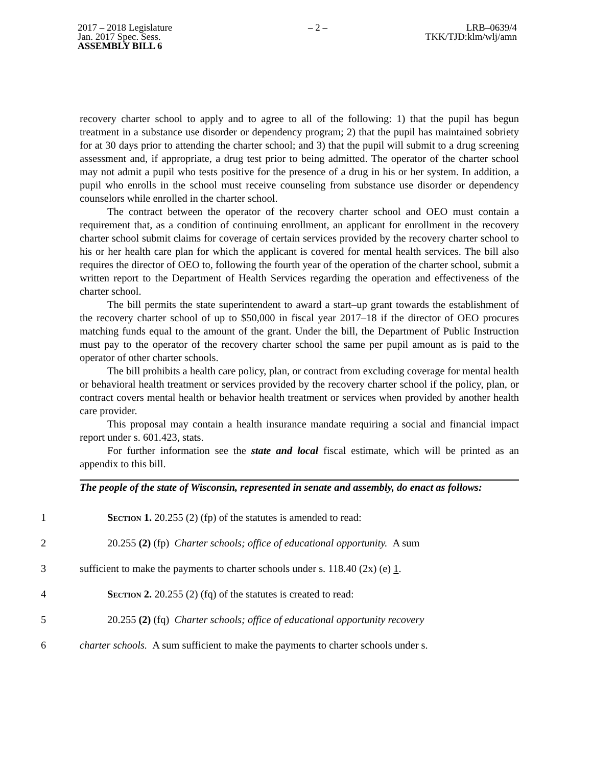2017 – 2018 Legislature
Jan. 2017 Spec. Sess.
ASSEMBLY BILL 6
– 2 – LRB–0639/4
TKK/TJD:klm/wlj/amn
recovery charter school to apply and to agree to all of the following: 1) that the pupil has begun treatment in a substance use disorder or dependency program; 2) that the pupil has maintained sobriety for at 30 days prior to attending the charter school; and 3) that the pupil will submit to a drug screening assessment and, if appropriate, a drug test prior to being admitted. The operator of the charter school may not admit a pupil who tests positive for the presence of a drug in his or her system. In addition, a pupil who enrolls in the school must receive counseling from substance use disorder or dependency counselors while enrolled in the charter school.
The contract between the operator of the recovery charter school and OEO must contain a requirement that, as a condition of continuing enrollment, an applicant for enrollment in the recovery charter school submit claims for coverage of certain services provided by the recovery charter school to his or her health care plan for which the applicant is covered for mental health services. The bill also requires the director of OEO to, following the fourth year of the operation of the charter school, submit a written report to the Department of Health Services regarding the operation and effectiveness of the charter school.
The bill permits the state superintendent to award a start–up grant towards the establishment of the recovery charter school of up to $50,000 in fiscal year 2017–18 if the director of OEO procures matching funds equal to the amount of the grant. Under the bill, the Department of Public Instruction must pay to the operator of the recovery charter school the same per pupil amount as is paid to the operator of other charter schools.
The bill prohibits a health care policy, plan, or contract from excluding coverage for mental health or behavioral health treatment or services provided by the recovery charter school if the policy, plan, or contract covers mental health or behavior health treatment or services when provided by another health care provider.
This proposal may contain a health insurance mandate requiring a social and financial impact report under s. 601.423, stats.
For further information see the state and local fiscal estimate, which will be printed as an appendix to this bill.
The people of the state of Wisconsin, represented in senate and assembly, do enact as follows:
1
Section 1. 20.255 (2) (fp) of the statutes is amended to read:
2
20.255 (2) (fp) Charter schools; office of educational opportunity. A sum
3
sufficient to make the payments to charter schools under s. 118.40 (2x) (e) 1.
4
Section 2. 20.255 (2) (fq) of the statutes is created to read:
5
20.255 (2) (fq) Charter schools; office of educational opportunity recovery
6
charter schools. A sum sufficient to make the payments to charter schools under s.